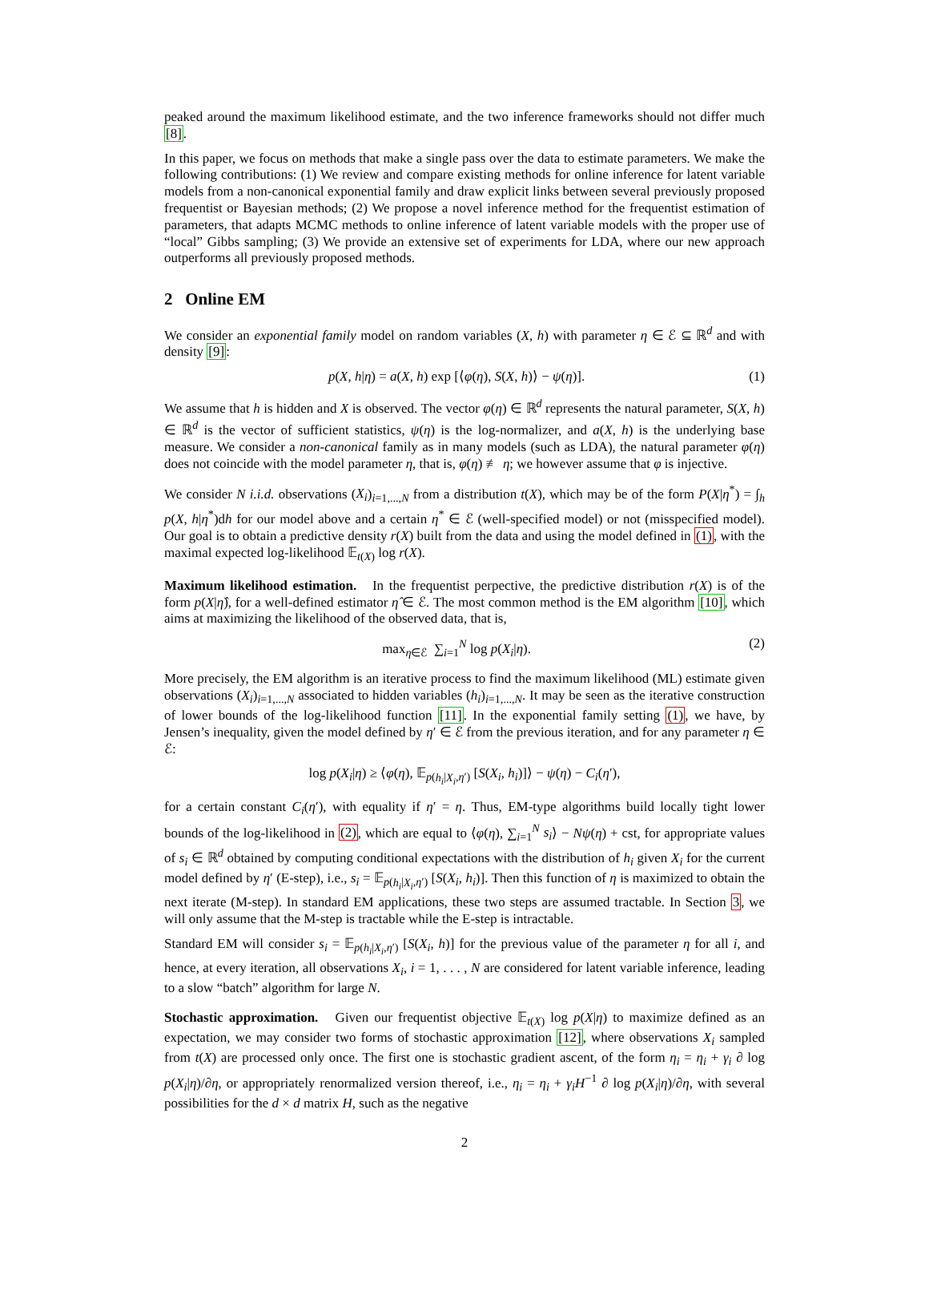peaked around the maximum likelihood estimate, and the two inference frameworks should not differ much [8].
In this paper, we focus on methods that make a single pass over the data to estimate parameters. We make the following contributions: (1) We review and compare existing methods for online inference for latent variable models from a non-canonical exponential family and draw explicit links between several previously proposed frequentist or Bayesian methods; (2) We propose a novel inference method for the frequentist estimation of parameters, that adapts MCMC methods to online inference of latent variable models with the proper use of “local” Gibbs sampling; (3) We provide an extensive set of experiments for LDA, where our new approach outperforms all previously proposed methods.
2 Online EM
We consider an exponential family model on random variables (X, h) with parameter η ∈ ℰ ⊆ ℝ<sup>d</sup> and with density [9]:
p(X, h|η) = a(X, h) exp [⟨φ(η), S(X, h)⟩ − ψ(η)]. (1)
We assume that h is hidden and X is observed. The vector φ(η) ∈ ℝ<sup>d</sup> represents the natural parameter, S(X, h) ∈ ℝ<sup>d</sup> is the vector of sufficient statistics, ψ(η) is the log-normalizer, and a(X, h) is the underlying base measure. We consider a non-canonical family as in many models (such as LDA), the natural parameter φ(η) does not coincide with the model parameter η, that is, φ(η) ≢ η; we however assume that φ is injective.
We consider N i.i.d. observations (X<sub>i</sub>)<sub>i=1,...,N</sub> from a distribution t(X), which may be of the form P(X|η<sup>*</sup>) = ∫<sub>h</sub> p(X, h|η<sup>*</sup>)dh for our model above and a certain η<sup>*</sup> ∈ ℰ (well-specified model) or not (misspecified model). Our goal is to obtain a predictive density r(X) built from the data and using the model defined in (1), with the maximal expected log-likelihood 𝔼<sub>t(X)</sub> log r(X).
Maximum likelihood estimation. In the frequentist perpective, the predictive distribution r(X) is of the form p(X|η̂), for a well-defined estimator η̂ ∈ ℰ. The most common method is the EM algorithm [10], which aims at maximizing the likelihood of the observed data, that is,
max<sub>η∈ℰ</sub> ∑<sub>i=1</sub><sup>N</sup> log p(X<sub>i</sub>|η). (2)
More precisely, the EM algorithm is an iterative process to find the maximum likelihood (ML) estimate given observations (X<sub>i</sub>)<sub>i=1,...,N</sub> associated to hidden variables (h<sub>i</sub>)<sub>i=1,...,N</sub>. It may be seen as the iterative construction of lower bounds of the log-likelihood function [11]. In the exponential family setting (1), we have, by Jensen’s inequality, given the model defined by η′ ∈ ℰ from the previous iteration, and for any parameter η ∈ ℰ:
log p(X<sub>i</sub>|η) ≥ ⟨φ(η), 𝔼<sub>p(h<sub>i</sub>|X<sub>i</sub>,η′)</sub> [S(X<sub>i</sub>, h<sub>i</sub>)]⟩ − ψ(η) − C<sub>i</sub>(η′),
for a certain constant C<sub>i</sub>(η′), with equality if η′ = η. Thus, EM-type algorithms build locally tight lower bounds of the log-likelihood in (2), which are equal to ⟨φ(η), ∑<sub>i=1</sub><sup>N</sup> s<sub>i</sub>⟩ − Nψ(η) + cst, for appropriate values of s<sub>i</sub> ∈ ℝ<sup>d</sup> obtained by computing conditional expectations with the distribution of h<sub>i</sub> given X<sub>i</sub> for the current model defined by η′ (E-step), i.e., s<sub>i</sub> = 𝔼<sub>p(h<sub>i</sub>|X<sub>i</sub>,η′)</sub> [S(X<sub>i</sub>, h<sub>i</sub>)]. Then this function of η is maximized to obtain the next iterate (M-step). In standard EM applications, these two steps are assumed tractable. In Section 3, we will only assume that the M-step is tractable while the E-step is intractable.
Standard EM will consider s<sub>i</sub> = 𝔼<sub>p(h<sub>i</sub>|X<sub>i</sub>,η′)</sub> [S(X<sub>i</sub>, h)] for the previous value of the parameter η for all i, and hence, at every iteration, all observations X<sub>i</sub>, i = 1, . . . , N are considered for latent variable inference, leading to a slow “batch” algorithm for large N.
Stochastic approximation. Given our frequentist objective 𝔼<sub>t(X)</sub> log p(X|η) to maximize defined as an expectation, we may consider two forms of stochastic approximation [12], where observations X<sub>i</sub> sampled from t(X) are processed only once. The first one is stochastic gradient ascent, of the form η<sub>i</sub> = η<sub>i</sub> + γ<sub>i</sub> ∂ log p(X<sub>i</sub>|η)/∂η, or appropriately renormalized version thereof, i.e., η<sub>i</sub> = η<sub>i</sub> + γ<sub>i</sub>H<sup>−1</sup> ∂ log p(X<sub>i</sub>|η)/∂η, with several possibilities for the d × d matrix H, such as the negative
2